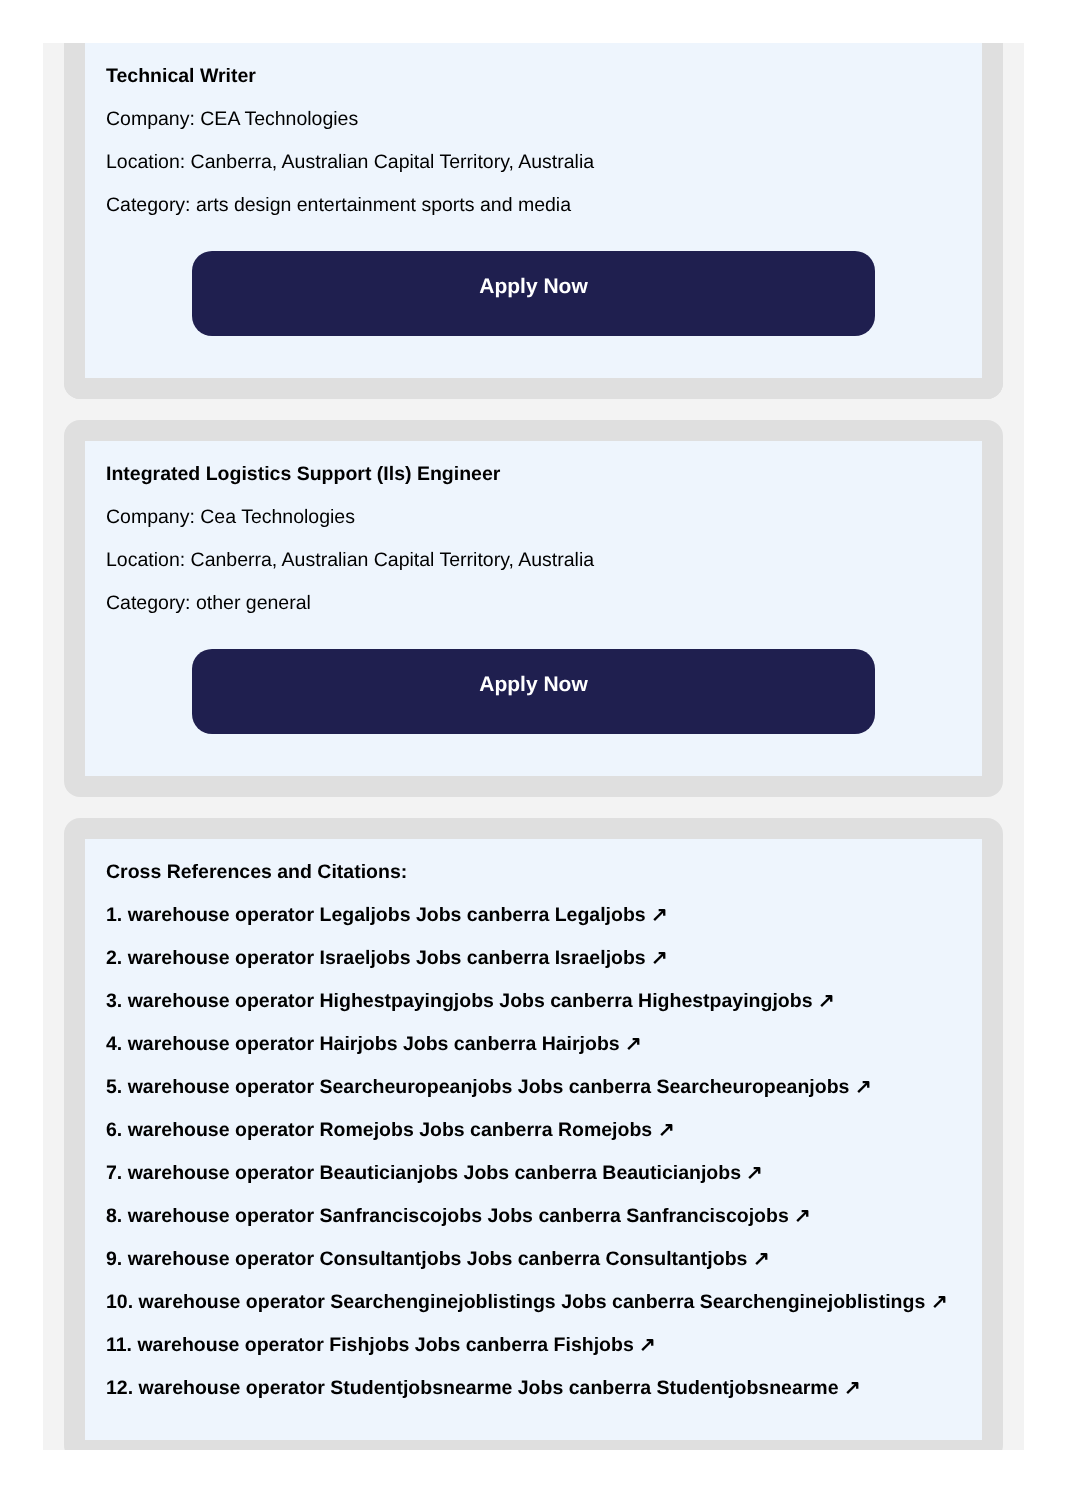Technical Writer
Company: CEA Technologies
Location: Canberra, Australian Capital Territory, Australia
Category: arts design entertainment sports and media
Apply Now
Integrated Logistics Support (Ils) Engineer
Company: Cea Technologies
Location: Canberra, Australian Capital Territory, Australia
Category: other general
Apply Now
Cross References and Citations:
1. warehouse operator Legaljobs Jobs canberra Legaljobs ↗
2. warehouse operator Israeljobs Jobs canberra Israeljobs ↗
3. warehouse operator Highestpayingjobs Jobs canberra Highestpayingjobs ↗
4. warehouse operator Hairjobs Jobs canberra Hairjobs ↗
5. warehouse operator Searcheuropeanjobs Jobs canberra Searcheuropeanjobs ↗
6. warehouse operator Romejobs Jobs canberra Romejobs ↗
7. warehouse operator Beauticianjobs Jobs canberra Beauticianjobs ↗
8. warehouse operator Sanfranciscojobs Jobs canberra Sanfranciscojobs ↗
9. warehouse operator Consultantjobs Jobs canberra Consultantjobs ↗
10. warehouse operator Searchenginejoblistings Jobs canberra Searchenginejoblistings ↗
11. warehouse operator Fishjobs Jobs canberra Fishjobs ↗
12. warehouse operator Studentjobsnearme Jobs canberra Studentjobsnearme ↗